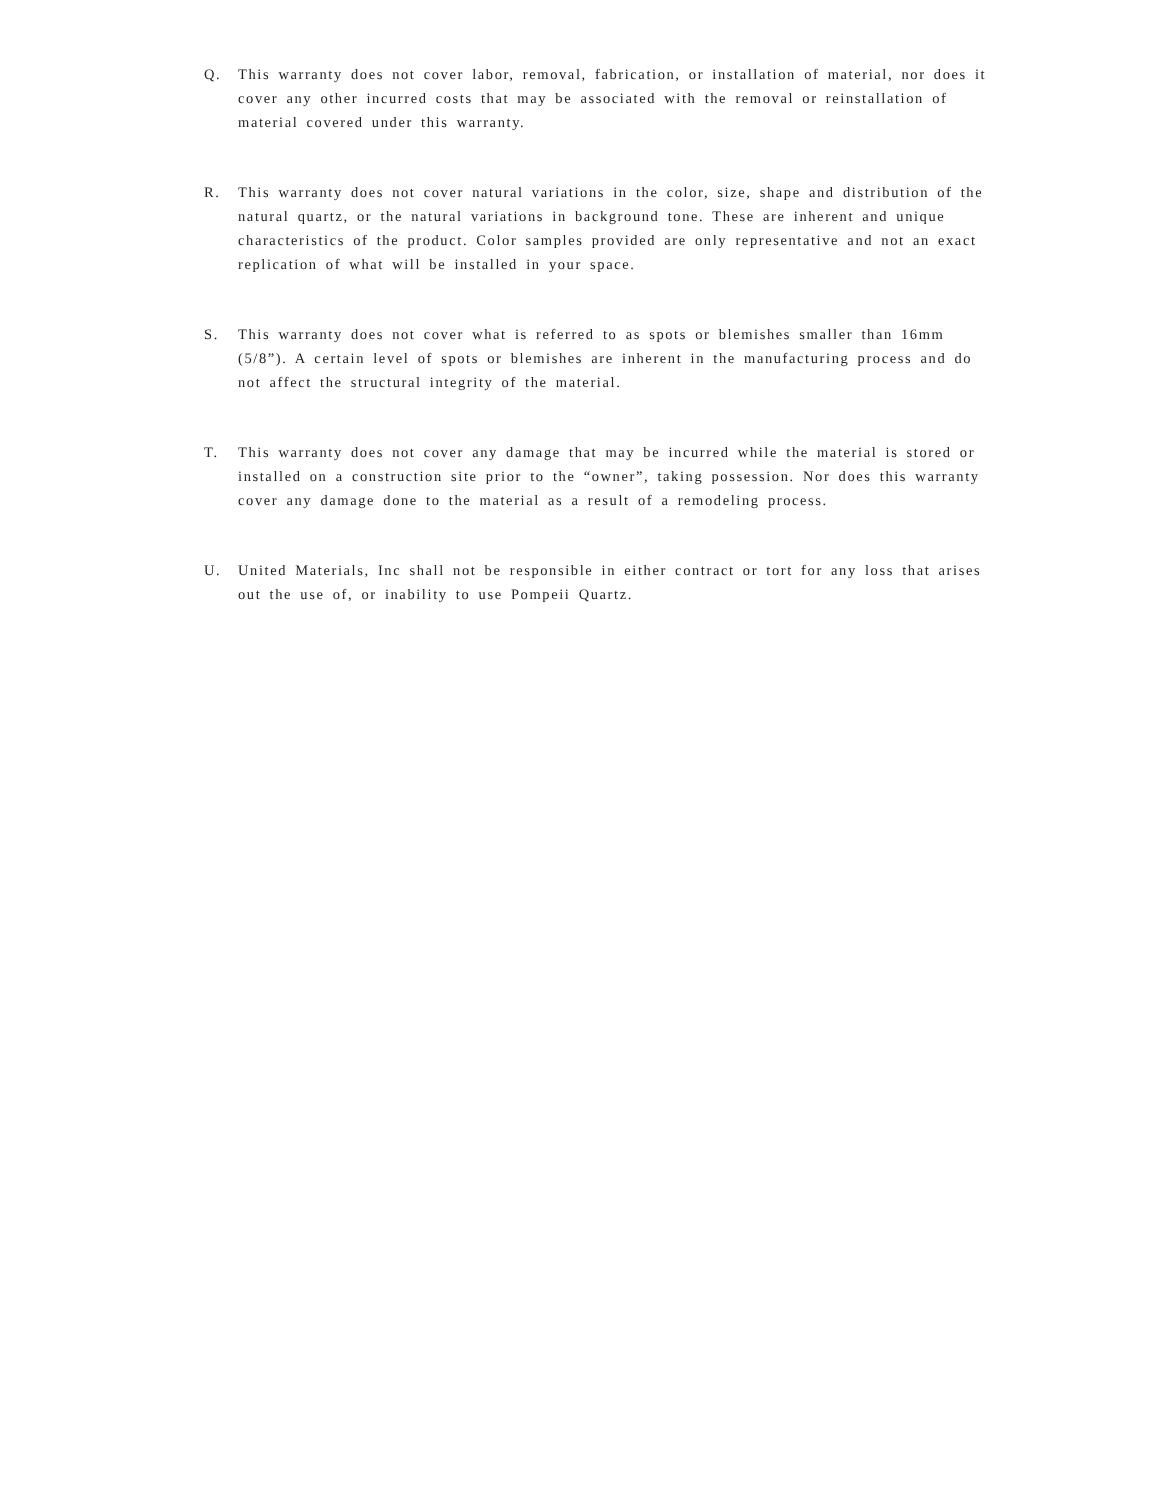Q. This warranty does not cover labor, removal, fabrication, or installation of material, nor does it cover any other incurred costs that may be associated with the removal or reinstallation of material covered under this warranty.
R. This warranty does not cover natural variations in the color, size, shape and distribution of the natural quartz, or the natural variations in background tone. These are inherent and unique characteristics of the product. Color samples provided are only representative and not an exact replication of what will be installed in your space.
S. This warranty does not cover what is referred to as spots or blemishes smaller than 16mm (5/8”). A certain level of spots or blemishes are inherent in the manufacturing process and do not affect the structural integrity of the material.
T. This warranty does not cover any damage that may be incurred while the material is stored or installed on a construction site prior to the “owner”, taking possession. Nor does this warranty cover any damage done to the material as a result of a remodeling process.
U. United Materials, Inc shall not be responsible in either contract or tort for any loss that arises out the use of, or inability to use Pompeii Quartz.